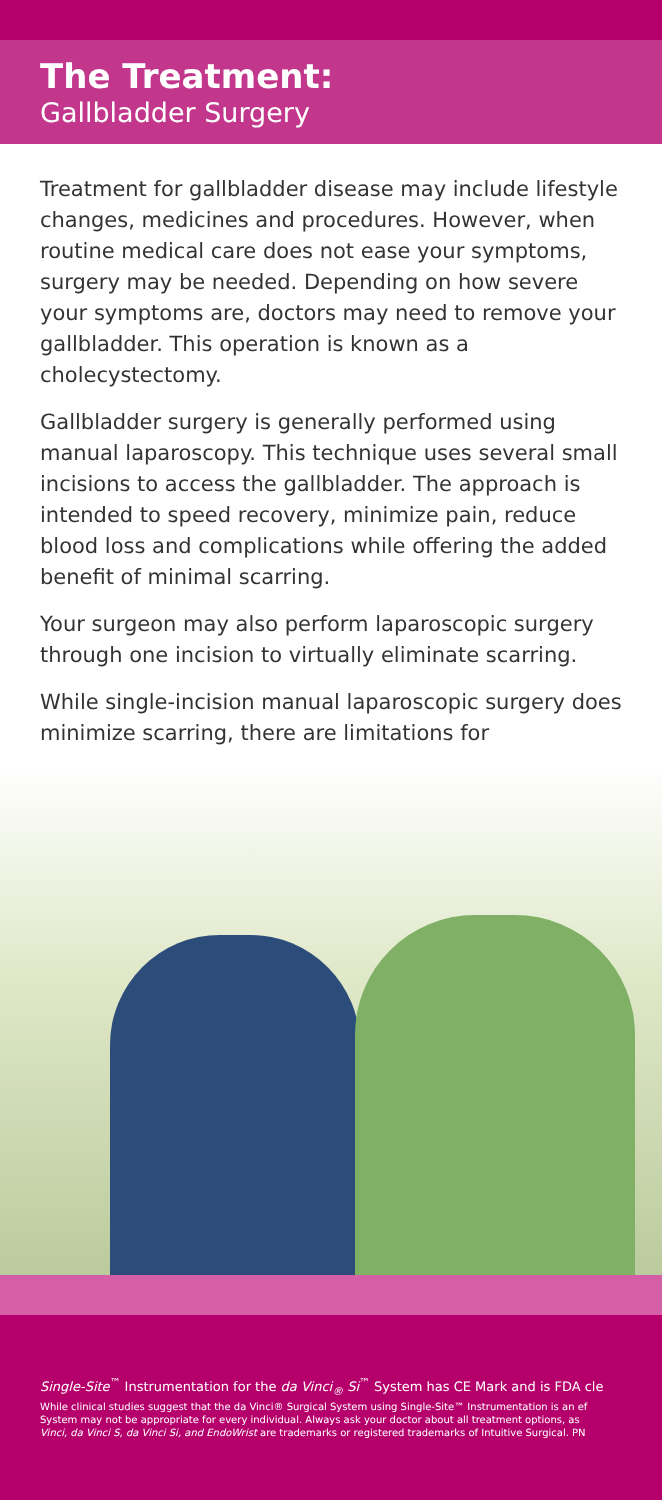The Treatment:
Gallbladder Surgery
Treatment for gallbladder disease may include lifestyle changes, medicines and procedures. However, when routine medical care does not ease your symptoms, surgery may be needed. Depending on how severe your symptoms are, doctors may need to remove your gallbladder. This operation is known as a cholecystectomy.
Gallbladder surgery is generally performed using manual laparoscopy. This technique uses several small incisions to access the gallbladder. The approach is intended to speed recovery, minimize pain, reduce blood loss and complications while offering the added benefit of minimal scarring.
Your surgeon may also perform laparoscopic surgery through one incision to virtually eliminate scarring.
While single-incision manual laparoscopic surgery does minimize scarring, there are limitations for
Single-Site<sup>™</sup> Instrumentation for the da Vinci<sub>®</sub> Si<sup>™</sup> System has CE Mark and is FDA cle
While clinical studies suggest that the da Vinci® Surgical System using Single-Site™ Instrumentation is an ef
System may not be appropriate for every individual. Always ask your doctor about all treatment options, as
Vinci, da Vinci S, da Vinci Si, and EndoWrist are trademarks or registered trademarks of Intuitive Surgical. PN